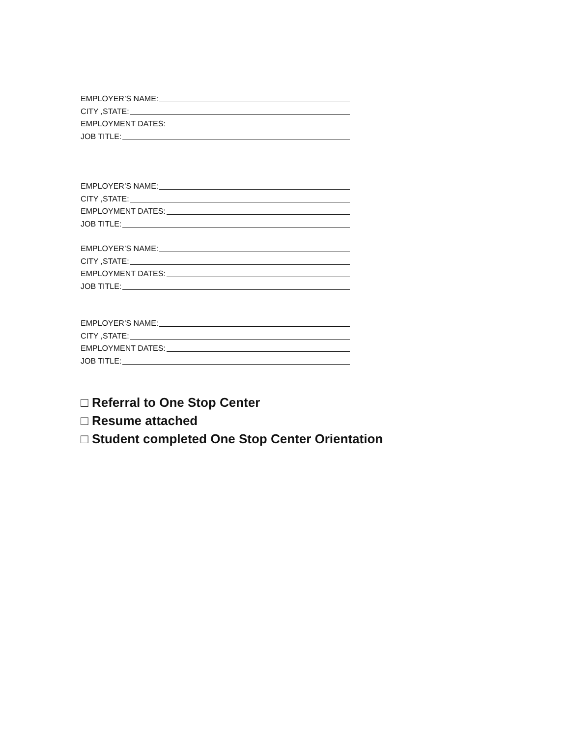EMPLOYER’S NAME:
CITY ,STATE:
EMPLOYMENT DATES:
JOB TITLE:
EMPLOYER’S NAME:
CITY ,STATE:
EMPLOYMENT DATES:
JOB TITLE:
EMPLOYER’S NAME:
CITY ,STATE:
EMPLOYMENT DATES:
JOB TITLE:
EMPLOYER’S NAME:
CITY ,STATE:
EMPLOYMENT DATES:
JOB TITLE:
□ Referral to One Stop Center
□ Resume attached
□ Student completed One Stop Center Orientation